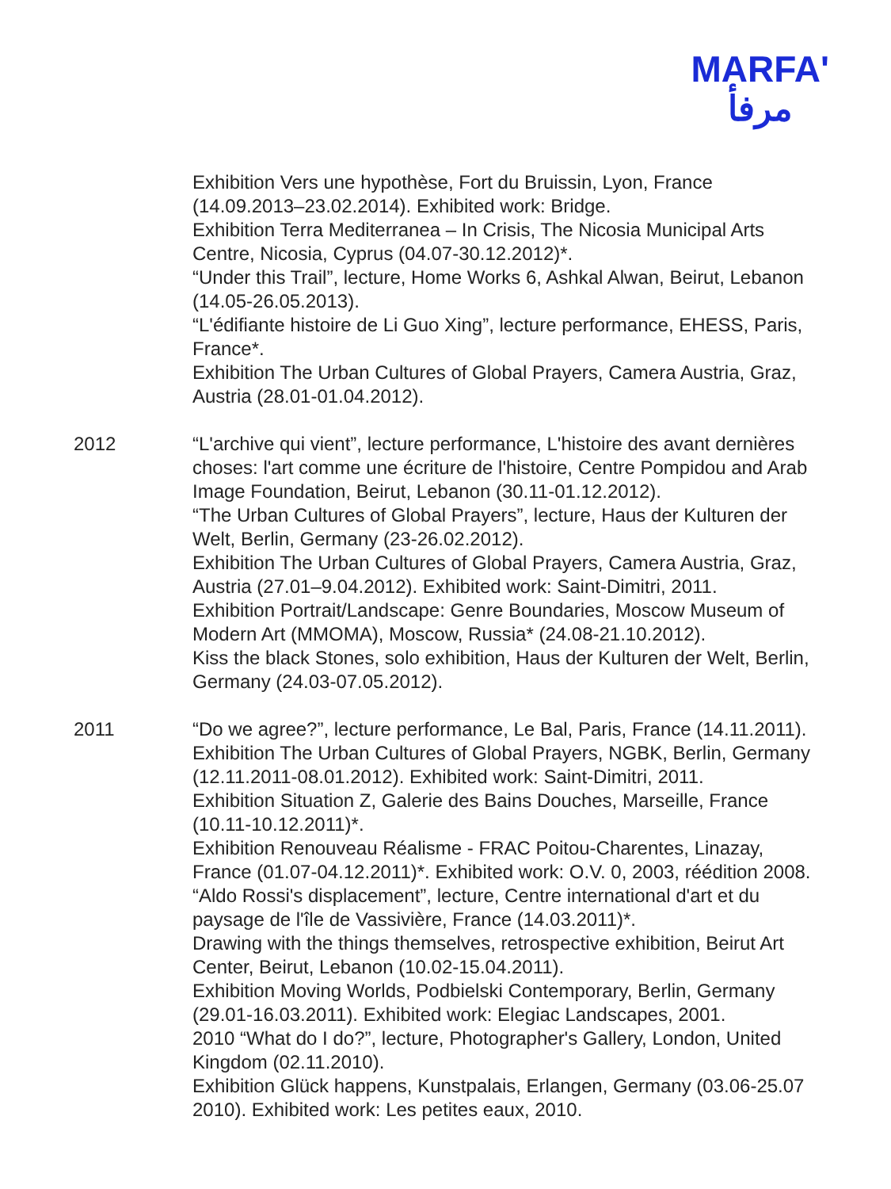MARFA'
مرفأ
Exhibition Vers une hypothèse, Fort du Bruissin, Lyon, France (14.09.2013–23.02.2014). Exhibited work: Bridge.
Exhibition Terra Mediterranea – In Crisis, The Nicosia Municipal Arts Centre, Nicosia, Cyprus (04.07-30.12.2012)*.
“Under this Trail”, lecture, Home Works 6, Ashkal Alwan, Beirut, Lebanon (14.05-26.05.2013).
“L'édifiante histoire de Li Guo Xing”, lecture performance, EHESS, Paris, France*.
Exhibition The Urban Cultures of Global Prayers, Camera Austria, Graz, Austria (28.01-01.04.2012).
2012 “L'archive qui vient”, lecture performance, L'histoire des avant dernières choses: l'art comme une écriture de l'histoire, Centre Pompidou and Arab Image Foundation, Beirut, Lebanon (30.11-01.12.2012).
“The Urban Cultures of Global Prayers”, lecture, Haus der Kulturen der Welt, Berlin, Germany (23-26.02.2012).
Exhibition The Urban Cultures of Global Prayers, Camera Austria, Graz, Austria (27.01–9.04.2012). Exhibited work: Saint-Dimitri, 2011.
Exhibition Portrait/Landscape: Genre Boundaries, Moscow Museum of Modern Art (MMOMA), Moscow, Russia* (24.08-21.10.2012).
Kiss the black Stones, solo exhibition, Haus der Kulturen der Welt, Berlin, Germany (24.03-07.05.2012).
2011 “Do we agree?”, lecture performance, Le Bal, Paris, France (14.11.2011).
Exhibition The Urban Cultures of Global Prayers, NGBK, Berlin, Germany (12.11.2011-08.01.2012). Exhibited work: Saint-Dimitri, 2011.
Exhibition Situation Z, Galerie des Bains Douches, Marseille, France (10.11-10.12.2011)*.
Exhibition Renouveau Réalisme - FRAC Poitou-Charentes, Linazay, France (01.07-04.12.2011)*. Exhibited work: O.V. 0, 2003, réédition 2008.
“Aldo Rossi's displacement”, lecture, Centre international d'art et du paysage de l'île de Vassivière, France (14.03.2011)*.
Drawing with the things themselves, retrospective exhibition, Beirut Art Center, Beirut, Lebanon (10.02-15.04.2011).
Exhibition Moving Worlds, Podbielski Contemporary, Berlin, Germany (29.01-16.03.2011). Exhibited work: Elegiac Landscapes, 2001.
2010 “What do I do?”, lecture, Photographer's Gallery, London, United Kingdom (02.11.2010).
Exhibition Glück happens, Kunstpalais, Erlangen, Germany (03.06-25.07 2010). Exhibited work: Les petites eaux, 2010.